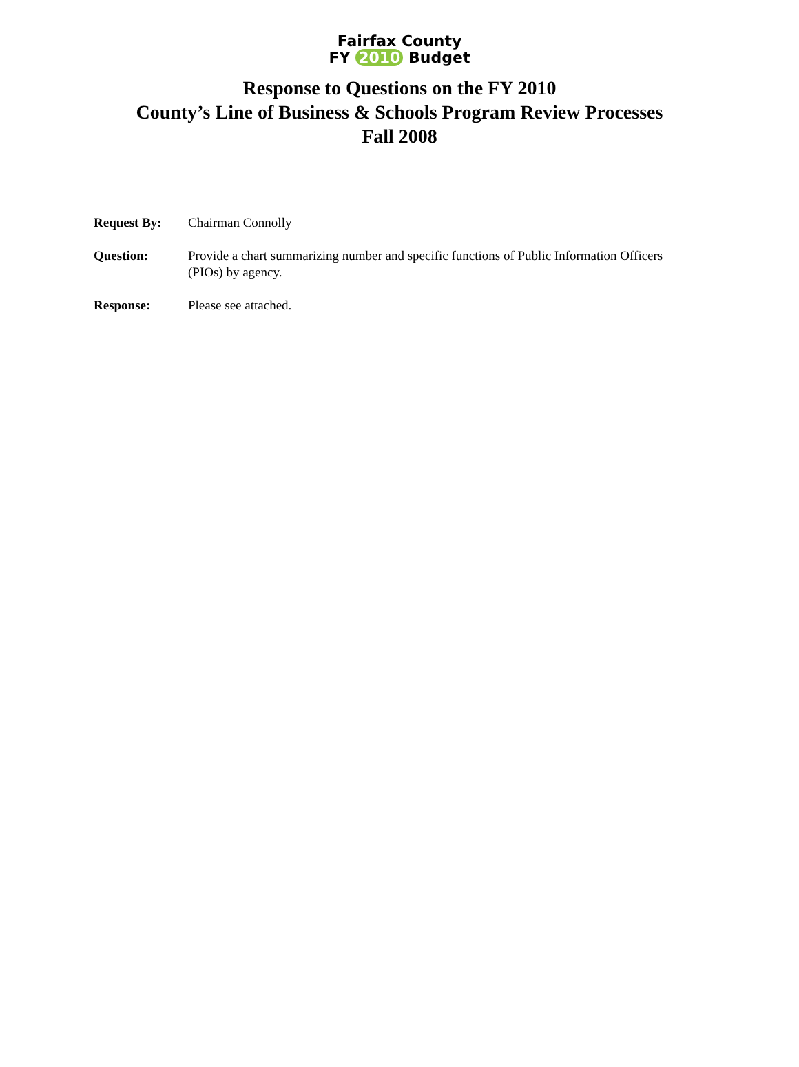Fairfax County
FY 2010 Budget
Response to Questions on the FY 2010
County’s Line of Business & Schools Program Review Processes
Fall 2008
Request By: Chairman Connolly
Question: Provide a chart summarizing number and specific functions of Public Information Officers (PIOs) by agency.
Response: Please see attached.